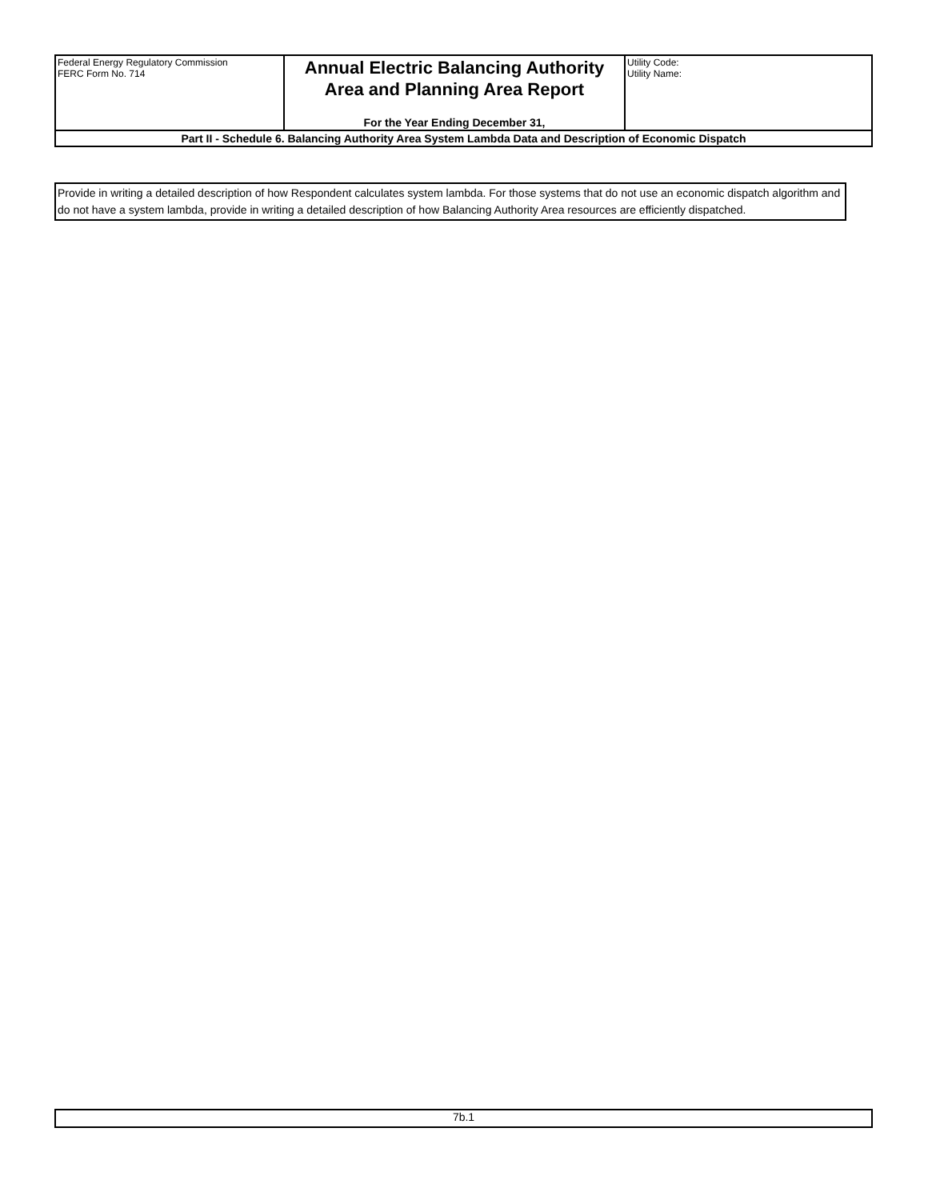| Federal Energy Regulatory Commission FERC Form No. 714 | Annual Electric Balancing Authority Area and Planning Area Report For the Year Ending December 31, | Utility Code: Utility Name: |
| Part II - Schedule 6. Balancing Authority Area System Lambda Data and Description of Economic Dispatch | | |
Provide in writing a detailed description of how Respondent calculates system lambda. For those systems that do not use an economic dispatch algorithm and do not have a system lambda, provide in writing a detailed description of how Balancing Authority Area resources are efficiently dispatched.
7b.1